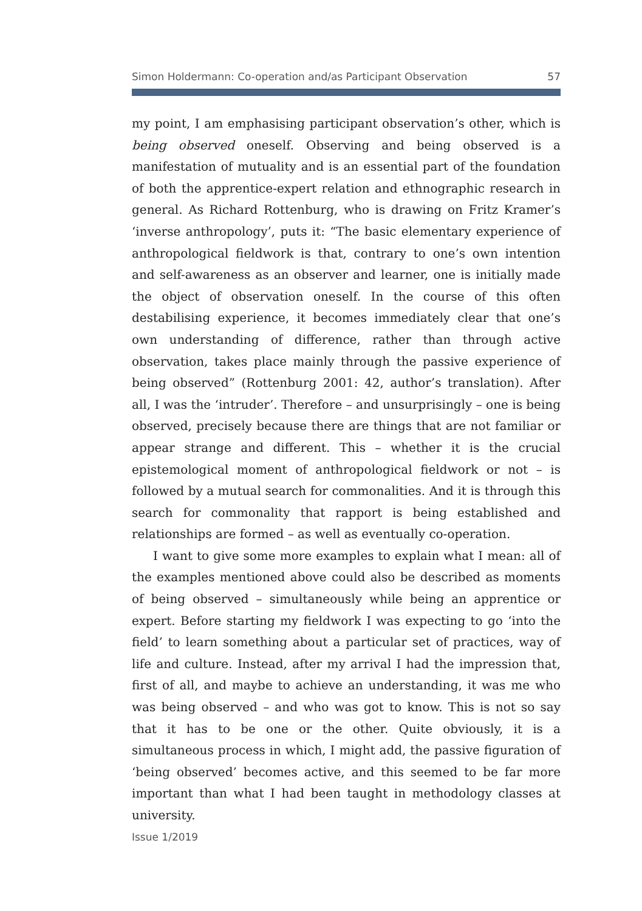Simon Holdermann: Co-operation and/as Participant Observation 57
my point, I am emphasising participant observation’s other, which is being observed oneself. Observing and being observed is a manifestation of mutuality and is an essential part of the foundation of both the apprentice-expert relation and ethnographic research in general. As Richard Rottenburg, who is drawing on Fritz Kramer’s ‘inverse anthropology’, puts it: “The basic elementary experience of anthropological fieldwork is that, contrary to one’s own intention and self-awareness as an observer and learner, one is initially made the object of observation oneself. In the course of this often destabilising experience, it becomes immediately clear that one’s own understanding of difference, rather than through active observation, takes place mainly through the passive experience of being observed” (Rottenburg 2001: 42, author’s translation). After all, I was the ‘intruder’. Therefore – and unsurprisingly – one is being observed, precisely because there are things that are not familiar or appear strange and different. This – whether it is the crucial epistemological moment of anthropological fieldwork or not – is followed by a mutual search for commonalities. And it is through this search for commonality that rapport is being established and relationships are formed – as well as eventually co-operation.
I want to give some more examples to explain what I mean: all of the examples mentioned above could also be described as moments of being observed – simultaneously while being an apprentice or expert. Before starting my fieldwork I was expecting to go ‘into the field’ to learn something about a particular set of practices, way of life and culture. Instead, after my arrival I had the impression that, first of all, and maybe to achieve an understanding, it was me who was being observed – and who was got to know. This is not so say that it has to be one or the other. Quite obviously, it is a simultaneous process in which, I might add, the passive figuration of ‘being observed’ becomes active, and this seemed to be far more important than what I had been taught in methodology classes at university.
Issue 1/2019